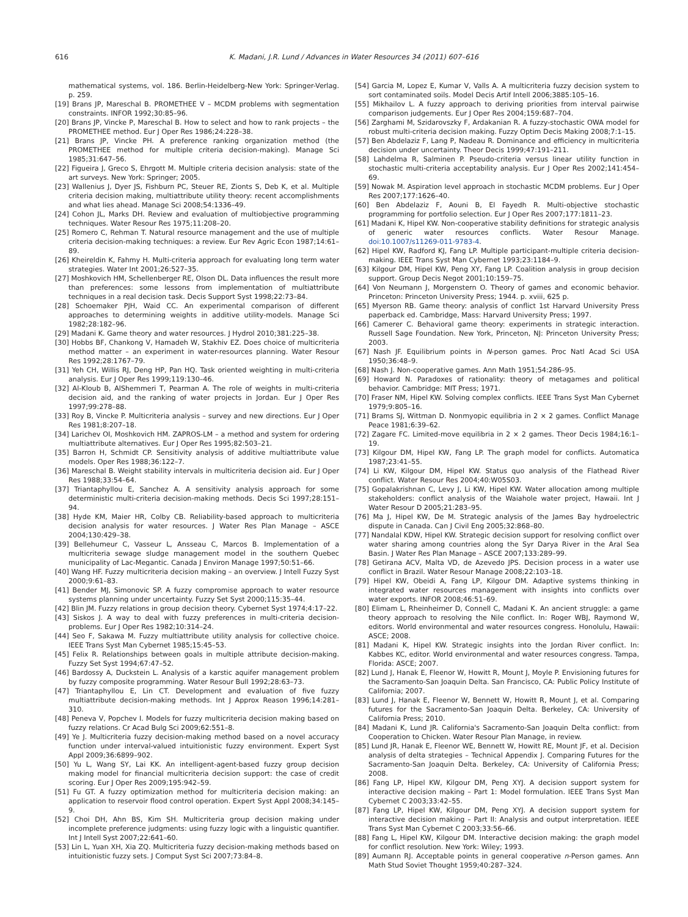616 K. Madani, J.R. Lund / Advances in Water Resources 34 (2011) 607–616
mathematical systems, vol. 186. Berlin-Heidelberg-New York: Springer-Verlag. p. 259.
[19] Brans JP, Mareschal B. PROMETHEE V – MCDM problems with segmentation constraints. INFOR 1992;30:85–96.
[20] Brans JP, Vincke P, Mareschal B. How to select and how to rank projects – the PROMETHEE method. Eur J Oper Res 1986;24:228–38.
[21] Brans JP, Vincke PH. A preference ranking organization method (the PROMETHEE method for multiple criteria decision-making). Manage Sci 1985;31:647–56.
[22] Figueira J, Greco S, Ehrgott M. Multiple criteria decision analysis: state of the art surveys. New York: Springer; 2005.
[23] Wallenius J, Dyer JS, Fishburn PC, Steuer RE, Zionts S, Deb K, et al. Multiple criteria decision making, multiattribute utility theory: recent accomplishments and what lies ahead. Manage Sci 2008;54:1336–49.
[24] Cohon JL, Marks DH. Review and evaluation of multiobjective programming techniques. Water Resour Res 1975;11:208–20.
[25] Romero C, Rehman T. Natural resource management and the use of multiple criteria decision-making techniques: a review. Eur Rev Agric Econ 1987;14:61–89.
[26] Kheireldin K, Fahmy H. Multi-criteria approach for evaluating long term water strategies. Water Int 2001;26:527–35.
[27] Moshkovich HM, Schellenberger RE, Olson DL. Data influences the result more than preferences: some lessons from implementation of multiattribute techniques in a real decision task. Decis Support Syst 1998;22:73–84.
[28] Schoemaker PJH, Waid CC. An experimental comparison of different approaches to determining weights in additive utility-models. Manage Sci 1982;28:182–96.
[29] Madani K. Game theory and water resources. J Hydrol 2010;381:225–38.
[30] Hobbs BF, Chankong V, Hamadeh W, Stakhiv EZ. Does choice of multicriteria method matter – an experiment in water-resources planning. Water Resour Res 1992;28:1767–79.
[31] Yeh CH, Willis RJ, Deng HP, Pan HQ. Task oriented weighting in multi-criteria analysis. Eur J Oper Res 1999;119:130–46.
[32] Al-Kloub B, AlShemmeri T, Pearman A. The role of weights in multi-criteria decision aid, and the ranking of water projects in Jordan. Eur J Oper Res 1997;99:278–88.
[33] Roy B, Vincke P. Multicriteria analysis – survey and new directions. Eur J Oper Res 1981;8:207–18.
[34] Larichev OI, Moshkovich HM. ZAPROS-LM – a method and system for ordering multiattribute alternatives. Eur J Oper Res 1995;82:503–21.
[35] Barron H, Schmidt CP. Sensitivity analysis of additive multiattribute value models. Oper Res 1988;36:122–7.
[36] Mareschal B. Weight stability intervals in multicriteria decision aid. Eur J Oper Res 1988;33:54–64.
[37] Triantaphyllou E, Sanchez A. A sensitivity analysis approach for some deterministic multi-criteria decision-making methods. Decis Sci 1997;28:151–94.
[38] Hyde KM, Maier HR, Colby CB. Reliability-based approach to multicriteria decision analysis for water resources. J Water Res Plan Manage – ASCE 2004;130:429–38.
[39] Bellehumeur C, Vasseur L, Ansseau C, Marcos B. Implementation of a multicriteria sewage sludge management model in the southern Quebec municipality of Lac-Megantic. Canada J Environ Manage 1997;50:51–66.
[40] Wang HF. Fuzzy multicriteria decision making – an overview. J Intell Fuzzy Syst 2000;9:61–83.
[41] Bender MJ, Simonovic SP. A fuzzy compromise approach to water resource systems planning under uncertainty. Fuzzy Set Syst 2000;115:35–44.
[42] Blin JM. Fuzzy relations in group decision theory. Cybernet Syst 1974;4:17–22.
[43] Siskos J. A way to deal with fuzzy preferences in multi-criteria decision-problems. Eur J Oper Res 1982;10:314–24.
[44] Seo F, Sakawa M. Fuzzy multiattribute utility analysis for collective choice. IEEE Trans Syst Man Cybernet 1985;15:45–53.
[45] Felix R. Relationships between goals in multiple attribute decision-making. Fuzzy Set Syst 1994;67:47–52.
[46] Bardossy A, Duckstein L. Analysis of a karstic aquifer management problem by fuzzy composite programming. Water Resour Bull 1992;28:63–73.
[47] Triantaphyllou E, Lin CT. Development and evaluation of five fuzzy multiattribute decision-making methods. Int J Approx Reason 1996;14:281–310.
[48] Peneva V, Popchev I. Models for fuzzy multicriteria decision making based on fuzzy relations. Cr Acad Bulg Sci 2009;62:551–8.
[49] Ye J. Multicriteria fuzzy decision-making method based on a novel accuracy function under interval-valued intuitionistic fuzzy environment. Expert Syst Appl 2009;36:6899–902.
[50] Yu L, Wang SY, Lai KK. An intelligent-agent-based fuzzy group decision making model for financial multicriteria decision support: the case of credit scoring. Eur J Oper Res 2009;195:942–59.
[51] Fu GT. A fuzzy optimization method for multicriteria decision making: an application to reservoir flood control operation. Expert Syst Appl 2008;34:145–9.
[52] Choi DH, Ahn BS, Kim SH. Multicriteria group decision making under incomplete preference judgments: using fuzzy logic with a linguistic quantifier. Int J Intell Syst 2007;22:641–60.
[53] Lin L, Yuan XH, Xia ZQ. Multicriteria fuzzy decision-making methods based on intuitionistic fuzzy sets. J Comput Syst Sci 2007;73:84–8.
[54] Garcia M, Lopez E, Kumar V, Valls A. A multicriteria fuzzy decision system to sort contaminated soils. Model Decis Artif Intell 2006;3885:105–16.
[55] Mikhailov L. A fuzzy approach to deriving priorities from interval pairwise comparison judgements. Eur J Oper Res 2004;159:687–704.
[56] Zarghami M, Szidarovszky F, Ardakanian R. A fuzzy-stochastic OWA model for robust multi-criteria decision making. Fuzzy Optim Decis Making 2008;7:1–15.
[57] Ben Abdelaziz F, Lang P, Nadeau R. Dominance and efficiency in multicriteria decision under uncertainty. Theor Decis 1999;47:191–211.
[58] Lahdelma R, Salminen P. Pseudo-criteria versus linear utility function in stochastic multi-criteria acceptability analysis. Eur J Oper Res 2002;141:454–69.
[59] Nowak M. Aspiration level approach in stochastic MCDM problems. Eur J Oper Res 2007;177:1626–40.
[60] Ben Abdelaziz F, Aouni B, El Fayedh R. Multi-objective stochastic programming for portfolio selection. Eur J Oper Res 2007;177:1811–23.
[61] Madani K, Hipel KW. Non-cooperative stability definitions for strategic analysis of generic water resources conflicts. Water Resour Manage. doi:10.1007/s11269-011-9783-4.
[62] Hipel KW, Radford KJ, Fang LP. Multiple participant-multiple criteria decision-making. IEEE Trans Syst Man Cybernet 1993;23:1184–9.
[63] Kilgour DM, Hipel KW, Peng XY, Fang LP. Coalition analysis in group decision support. Group Decis Negot 2001;10:159–75.
[64] Von Neumann J, Morgenstern O. Theory of games and economic behavior. Princeton: Princeton University Press; 1944. p. xviii, 625 p.
[65] Myerson RB. Game theory: analysis of conflict 1st Harvard University Press paperback ed. Cambridge, Mass: Harvard University Press; 1997.
[66] Camerer C. Behavioral game theory: experiments in strategic interaction. Russell Sage Foundation. New York, Princeton, NJ: Princeton University Press; 2003.
[67] Nash JF. Equilibrium points in N-person games. Proc Natl Acad Sci USA 1950;36:48–9.
[68] Nash J. Non-cooperative games. Ann Math 1951;54:286–95.
[69] Howard N. Paradoxes of rationality: theory of metagames and political behavior. Cambridge: MIT Press; 1971.
[70] Fraser NM, Hipel KW. Solving complex conflicts. IEEE Trans Syst Man Cybernet 1979;9:805–16.
[71] Brams SJ, Wittman D. Nonmyopic equilibria in 2 × 2 games. Conflict Manage Peace 1981;6:39–62.
[72] Zagare FC. Limited-move equilibria in 2 × 2 games. Theor Decis 1984;16:1–19.
[73] Kilgour DM, Hipel KW, Fang LP. The graph model for conflicts. Automatica 1987;23:41–55.
[74] Li KW, Kilgour DM, Hipel KW. Status quo analysis of the Flathead River conflict. Water Resour Res 2004;40:W05S03.
[75] Gopalakrishnan C, Levy J, Li KW, Hipel KW. Water allocation among multiple stakeholders: conflict analysis of the Waiahole water project, Hawaii. Int J Water Resour D 2005;21:283–95.
[76] Ma J, Hipel KW, De M. Strategic analysis of the James Bay hydroelectric dispute in Canada. Can J Civil Eng 2005;32:868–80.
[77] Nandalal KDW, Hipel KW. Strategic decision support for resolving conflict over water sharing among countries along the Syr Darya River in the Aral Sea Basin. J Water Res Plan Manage – ASCE 2007;133:289–99.
[78] Getirana ACV, Malta VD, de Azevedo JPS. Decision process in a water use conflict in Brazil. Water Resour Manage 2008;22:103–18.
[79] Hipel KW, Obeidi A, Fang LP, Kilgour DM. Adaptive systems thinking in integrated water resources management with insights into conflicts over water exports. INFOR 2008;46:51–69.
[80] Elimam L, Rheinheimer D, Connell C, Madani K. An ancient struggle: a game theory approach to resolving the Nile conflict. In: Roger WBJ, Raymond W, editors. World environmental and water resources congress. Honolulu, Hawaii: ASCE; 2008.
[81] Madani K, Hipel KW. Strategic insights into the Jordan River conflict. In: Kabbes KC, editor. World environmental and water resources congress. Tampa, Florida: ASCE; 2007.
[82] Lund J, Hanak E, Fleenor W, Howitt R, Mount J, Moyle P. Envisioning futures for the Sacramento-San Joaquin Delta. San Francisco, CA: Public Policy Institute of California; 2007.
[83] Lund J, Hanak E, Fleenor W, Bennett W, Howitt R, Mount J, et al. Comparing futures for the Sacramento-San Joaquin Delta. Berkeley, CA: University of California Press; 2010.
[84] Madani K, Lund JR. California's Sacramento-San Joaquin Delta conflict: from Cooperation to Chicken. Water Resour Plan Manage, in review.
[85] Lund JR, Hanak E, Fleenor WE, Bennett W, Howitt RE, Mount JF, et al. Decision analysis of delta strategies – Technical Appendix J. Comparing Futures for the Sacramento-San Joaquin Delta. Berkeley, CA: University of California Press; 2008.
[86] Fang LP, Hipel KW, Kilgour DM, Peng XYJ. A decision support system for interactive decision making – Part 1: Model formulation. IEEE Trans Syst Man Cybernet C 2003;33:42–55.
[87] Fang LP, Hipel KW, Kilgour DM, Peng XYJ. A decision support system for interactive decision making – Part II: Analysis and output interpretation. IEEE Trans Syst Man Cybernet C 2003;33:56–66.
[88] Fang L, Hipel KW, Kilgour DM. Interactive decision making: the graph model for conflict resolution. New York: Wiley; 1993.
[89] Aumann RJ. Acceptable points in general cooperative n-Person games. Ann Math Stud Soviet Thought 1959;40:287–324.